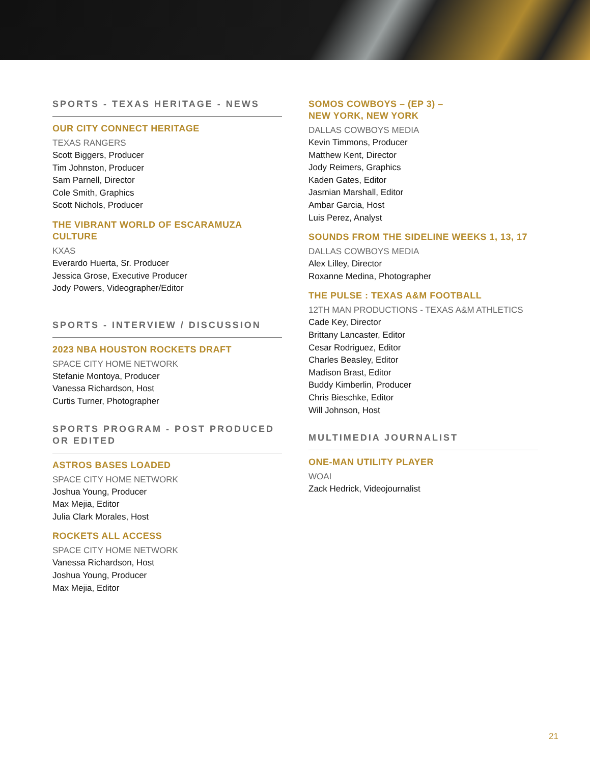SPORTS - TEXAS HERITAGE - NEWS
OUR CITY CONNECT HERITAGE
TEXAS RANGERS
Scott Biggers, Producer
Tim Johnston, Producer
Sam Parnell, Director
Cole Smith, Graphics
Scott Nichols, Producer
THE VIBRANT WORLD OF ESCARAMUZA CULTURE
KXAS
Everardo Huerta, Sr. Producer
Jessica Grose, Executive Producer
Jody Powers, Videographer/Editor
SPORTS - INTERVIEW / DISCUSSION
2023 NBA HOUSTON ROCKETS DRAFT
SPACE CITY HOME NETWORK
Stefanie Montoya, Producer
Vanessa Richardson, Host
Curtis Turner, Photographer
SPORTS PROGRAM - POST PRODUCED OR EDITED
ASTROS BASES LOADED
SPACE CITY HOME NETWORK
Joshua Young, Producer
Max Mejia, Editor
Julia Clark Morales, Host
ROCKETS ALL ACCESS
SPACE CITY HOME NETWORK
Vanessa Richardson, Host
Joshua Young, Producer
Max Mejia, Editor
SOMOS COWBOYS – (EP 3) –
NEW YORK, NEW YORK
DALLAS COWBOYS MEDIA
Kevin Timmons, Producer
Matthew Kent, Director
Jody Reimers, Graphics
Kaden Gates, Editor
Jasmian Marshall, Editor
Ambar Garcia, Host
Luis Perez, Analyst
SOUNDS FROM THE SIDELINE WEEKS 1, 13, 17
DALLAS COWBOYS MEDIA
Alex Lilley, Director
Roxanne Medina, Photographer
THE PULSE : TEXAS A&M FOOTBALL
12TH MAN PRODUCTIONS - TEXAS A&M ATHLETICS
Cade Key, Director
Brittany Lancaster, Editor
Cesar Rodriguez, Editor
Charles Beasley, Editor
Madison Brast, Editor
Buddy Kimberlin, Producer
Chris Bieschke, Editor
Will Johnson, Host
MULTIMEDIA JOURNALIST
ONE-MAN UTILITY PLAYER
WOAI
Zack Hedrick, Videojournalist
21